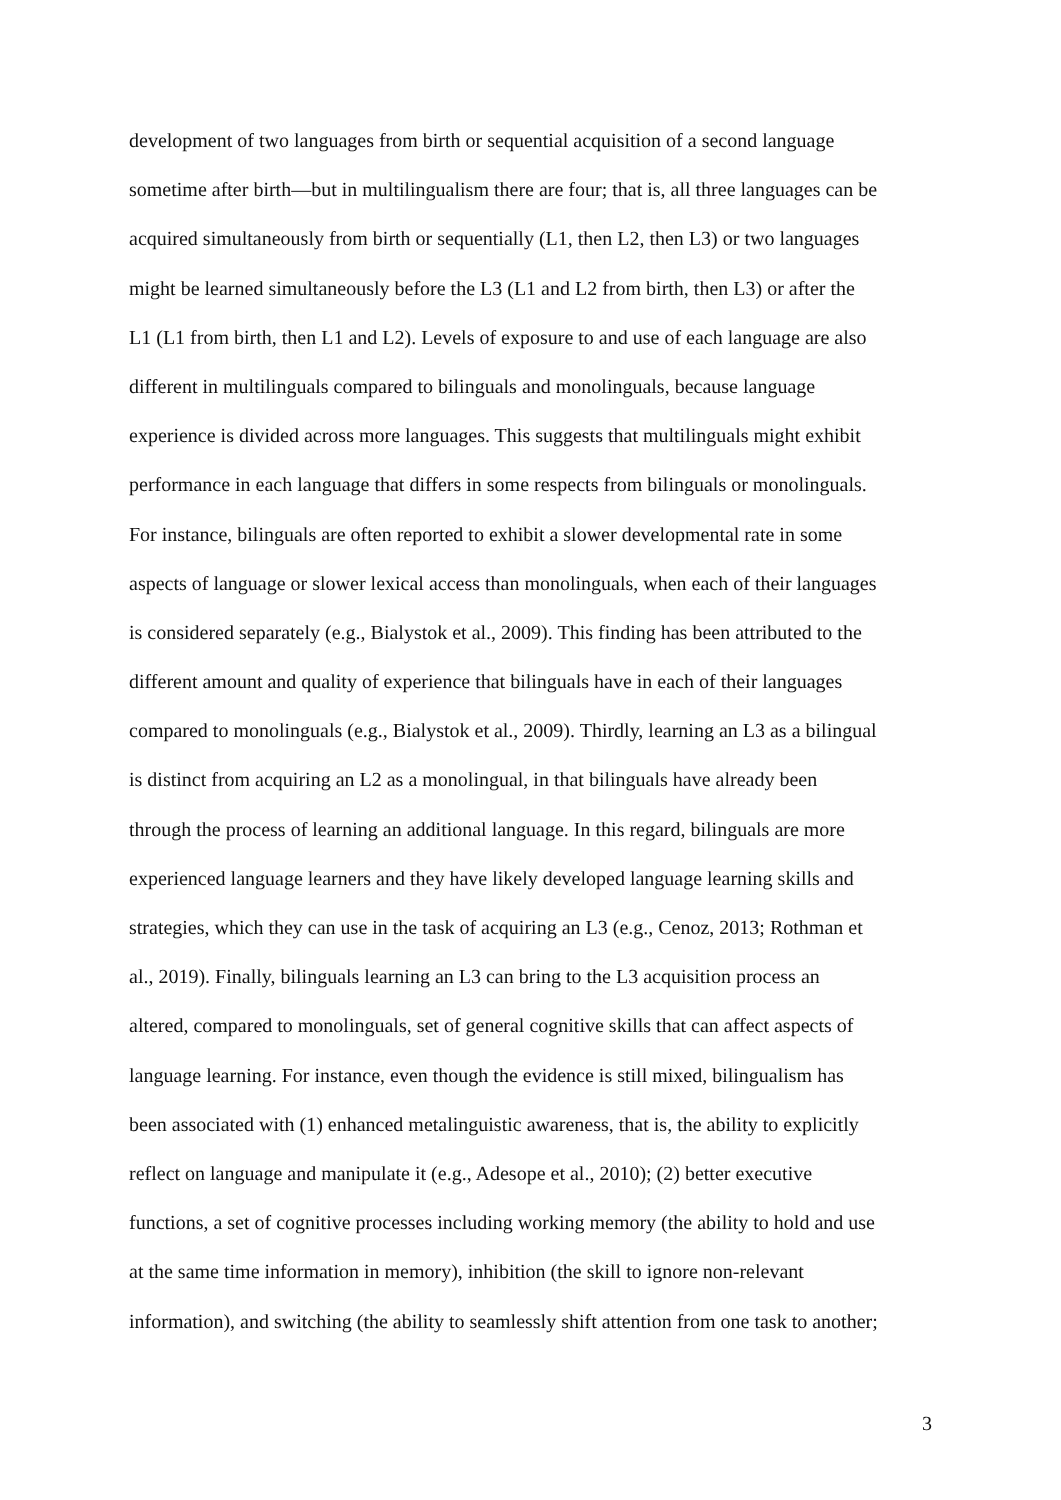development of two languages from birth or sequential acquisition of a second language
sometime after birth—but in multilingualism there are four; that is, all three languages can be
acquired simultaneously from birth or sequentially (L1, then L2, then L3) or two languages
might be learned simultaneously before the L3 (L1 and L2 from birth, then L3) or after the
L1 (L1 from birth, then L1 and L2). Levels of exposure to and use of each language are also
different in multilinguals compared to bilinguals and monolinguals, because language
experience is divided across more languages. This suggests that multilinguals might exhibit
performance in each language that differs in some respects from bilinguals or monolinguals.
For instance, bilinguals are often reported to exhibit a slower developmental rate in some
aspects of language or slower lexical access than monolinguals, when each of their languages
is considered separately (e.g., Bialystok et al., 2009). This finding has been attributed to the
different amount and quality of experience that bilinguals have in each of their languages
compared to monolinguals (e.g., Bialystok et al., 2009). Thirdly, learning an L3 as a bilingual
is distinct from acquiring an L2 as a monolingual, in that bilinguals have already been
through the process of learning an additional language. In this regard, bilinguals are more
experienced language learners and they have likely developed language learning skills and
strategies, which they can use in the task of acquiring an L3 (e.g., Cenoz, 2013; Rothman et
al., 2019). Finally, bilinguals learning an L3 can bring to the L3 acquisition process an
altered, compared to monolinguals, set of general cognitive skills that can affect aspects of
language learning. For instance, even though the evidence is still mixed, bilingualism has
been associated with (1) enhanced metalinguistic awareness, that is, the ability to explicitly
reflect on language and manipulate it (e.g., Adesope et al., 2010); (2) better executive
functions, a set of cognitive processes including working memory (the ability to hold and use
at the same time information in memory), inhibition (the skill to ignore non-relevant
information), and switching (the ability to seamlessly shift attention from one task to another;
3